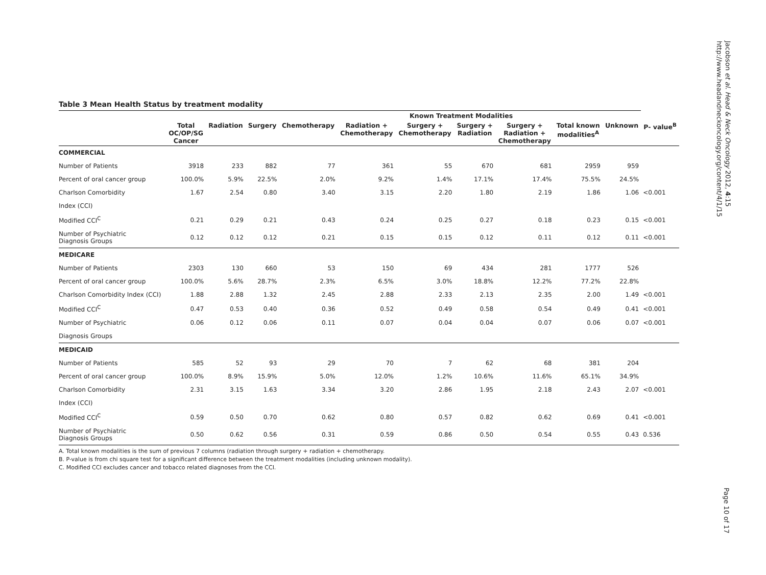Table 3 Mean Health Status by treatment modality
| | Known Treatment Modalities | | | | | | | | | | |
| --- | --- | --- | --- | --- | --- | --- | --- | --- | --- | --- | --- |
| | Total OC/OP/SG Cancer | Radiation | Surgery | Chemotherapy | Radiation + Chemotherapy | Surgery + Chemotherapy | Surgery + Radiation | Surgery + Radiation + Chemotherapy | Total known modalities<sup>A</sup> | Unknown | P- value<sup>B</sup> |
| COMMERCIAL | | | | | | | | | | | |
| Number of Patients | 3918 | 233 | 882 | 77 | 361 | 55 | 670 | 681 | 2959 | 959 | |
| Percent of oral cancer group | 100.0% | 5.9% | 22.5% | 2.0% | 9.2% | 1.4% | 17.1% | 17.4% | 75.5% | 24.5% | |
| Charlson Comorbidity | 1.67 | 2.54 | 0.80 | 3.40 | 3.15 | 2.20 | 1.80 | 2.19 | 1.86 | 1.06 | <0.001 |
| Index (CCI) | | | | | | | | | | | |
| Modified CCI<sup>C</sup> | 0.21 | 0.29 | 0.21 | 0.43 | 0.24 | 0.25 | 0.27 | 0.18 | 0.23 | 0.15 | <0.001 |
| Number of Psychiatric Diagnosis Groups | 0.12 | 0.12 | 0.12 | 0.21 | 0.15 | 0.15 | 0.12 | 0.11 | 0.12 | 0.11 | <0.001 |
| MEDICARE | | | | | | | | | | | |
| Number of Patients | 2303 | 130 | 660 | 53 | 150 | 69 | 434 | 281 | 1777 | 526 | |
| Percent of oral cancer group | 100.0% | 5.6% | 28.7% | 2.3% | 6.5% | 3.0% | 18.8% | 12.2% | 77.2% | 22.8% | |
| Charlson Comorbidity Index (CCI) | 1.88 | 2.88 | 1.32 | 2.45 | 2.88 | 2.33 | 2.13 | 2.35 | 2.00 | 1.49 | <0.001 |
| Modified CCI<sup>C</sup> | 0.47 | 0.53 | 0.40 | 0.36 | 0.52 | 0.49 | 0.58 | 0.54 | 0.49 | 0.41 | <0.001 |
| Number of Psychiatric | 0.06 | 0.12 | 0.06 | 0.11 | 0.07 | 0.04 | 0.04 | 0.07 | 0.06 | 0.07 | <0.001 |
| Diagnosis Groups | | | | | | | | | | | |
| MEDICAID | | | | | | | | | | | |
| Number of Patients | 585 | 52 | 93 | 29 | 70 | 7 | 62 | 68 | 381 | 204 | |
| Percent of oral cancer group | 100.0% | 8.9% | 15.9% | 5.0% | 12.0% | 1.2% | 10.6% | 11.6% | 65.1% | 34.9% | |
| Charlson Comorbidity | 2.31 | 3.15 | 1.63 | 3.34 | 3.20 | 2.86 | 1.95 | 2.18 | 2.43 | 2.07 | <0.001 |
| Index (CCI) | | | | | | | | | | | |
| Modified CCI<sup>C</sup> | 0.59 | 0.50 | 0.70 | 0.62 | 0.80 | 0.57 | 0.82 | 0.62 | 0.69 | 0.41 | <0.001 |
| Number of Psychiatric Diagnosis Groups | 0.50 | 0.62 | 0.56 | 0.31 | 0.59 | 0.86 | 0.50 | 0.54 | 0.55 | 0.43 | 0.536 |
A. Total known modalities is the sum of previous 7 columns (radiation through surgery + radiation + chemotherapy.
B. P-value is from chi square test for a significant difference between the treatment modalities (including unknown modality).
C. Modified CCI excludes cancer and tobacco related diagnoses from the CCI.
Jacobson et al. Head & Neck Oncology 2012, 4:15
http://www.headandneckoncology.org/content/4/1/15
Page 10 of 17